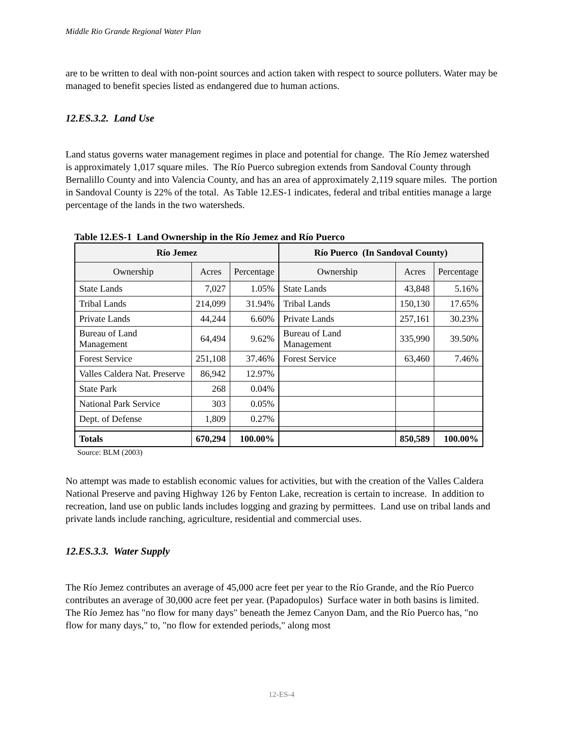Middle Rio Grande Regional Water Plan
are to be written to deal with non-point sources and action taken with respect to source polluters. Water may be managed to benefit species listed as endangered due to human actions.
12.ES.3.2. Land Use
Land status governs water management regimes in place and potential for change. The Río Jemez watershed is approximately 1,017 square miles. The Río Puerco subregion extends from Sandoval County through Bernalillo County and into Valencia County, and has an area of approximately 2,119 square miles. The portion in Sandoval County is 22% of the total. As Table 12.ES-1 indicates, federal and tribal entities manage a large percentage of the lands in the two watersheds.
Table 12.ES-1 Land Ownership in the Río Jemez and Río Puerco
| Río Jemez | | | Río Puerco (In Sandoval County) | | |
| --- | --- | --- | --- | --- | --- |
| Ownership | Acres | Percentage | Ownership | Acres | Percentage |
| State Lands | 7,027 | 1.05% | State Lands | 43,848 | 5.16% |
| Tribal Lands | 214,099 | 31.94% | Tribal Lands | 150,130 | 17.65% |
| Private Lands | 44,244 | 6.60% | Private Lands | 257,161 | 30.23% |
| Bureau of Land Management | 64,494 | 9.62% | Bureau of Land Management | 335,990 | 39.50% |
| Forest Service | 251,108 | 37.46% | Forest Service | 63,460 | 7.46% |
| Valles Caldera Nat. Preserve | 86,942 | 12.97% | | | |
| State Park | 268 | 0.04% | | | |
| National Park Service | 303 | 0.05% | | | |
| Dept. of Defense | 1,809 | 0.27% | | | |
| Totals | 670,294 | 100.00% | | 850,589 | 100.00% |
Source: BLM (2003)
No attempt was made to establish economic values for activities, but with the creation of the Valles Caldera National Preserve and paving Highway 126 by Fenton Lake, recreation is certain to increase. In addition to recreation, land use on public lands includes logging and grazing by permittees. Land use on tribal lands and private lands include ranching, agriculture, residential and commercial uses.
12.ES.3.3. Water Supply
The Río Jemez contributes an average of 45,000 acre feet per year to the Río Grande, and the Río Puerco contributes an average of 30,000 acre feet per year. (Papadopulos) Surface water in both basins is limited. The Río Jemez has "no flow for many days" beneath the Jemez Canyon Dam, and the Río Puerco has, "no flow for many days," to, "no flow for extended periods," along most
12-ES-4